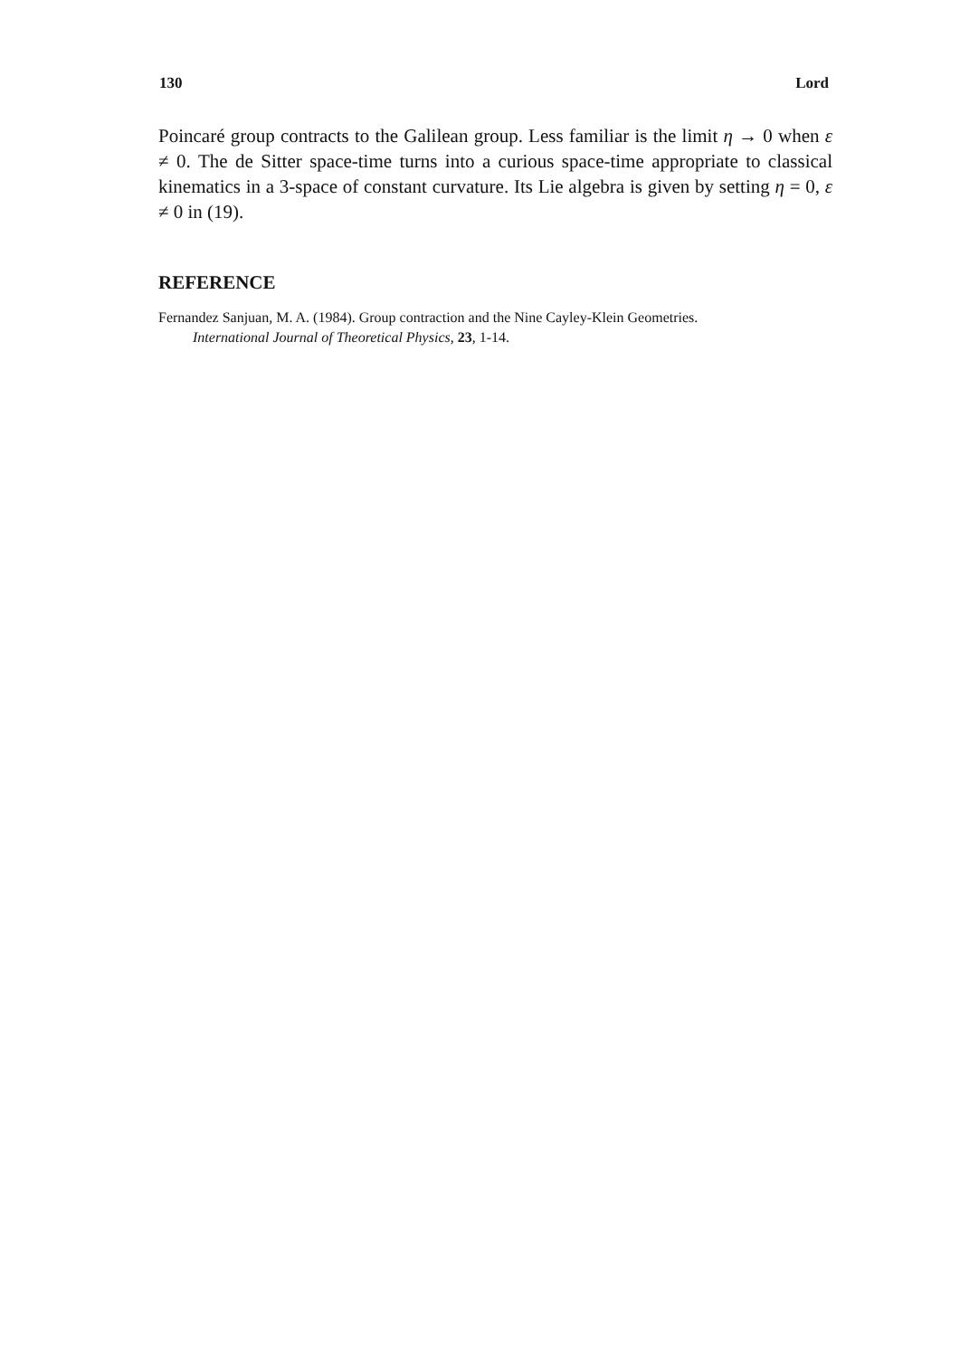130 Lord
Poincaré group contracts to the Galilean group. Less familiar is the limit η → 0 when ε ≠ 0. The de Sitter space-time turns into a curious space-time appropriate to classical kinematics in a 3-space of constant curvature. Its Lie algebra is given by setting η = 0, ε ≠ 0 in (19).
REFERENCE
Fernandez Sanjuan, M. A. (1984). Group contraction and the Nine Cayley-Klein Geometries.
International Journal of Theoretical Physics, 23, 1-14.